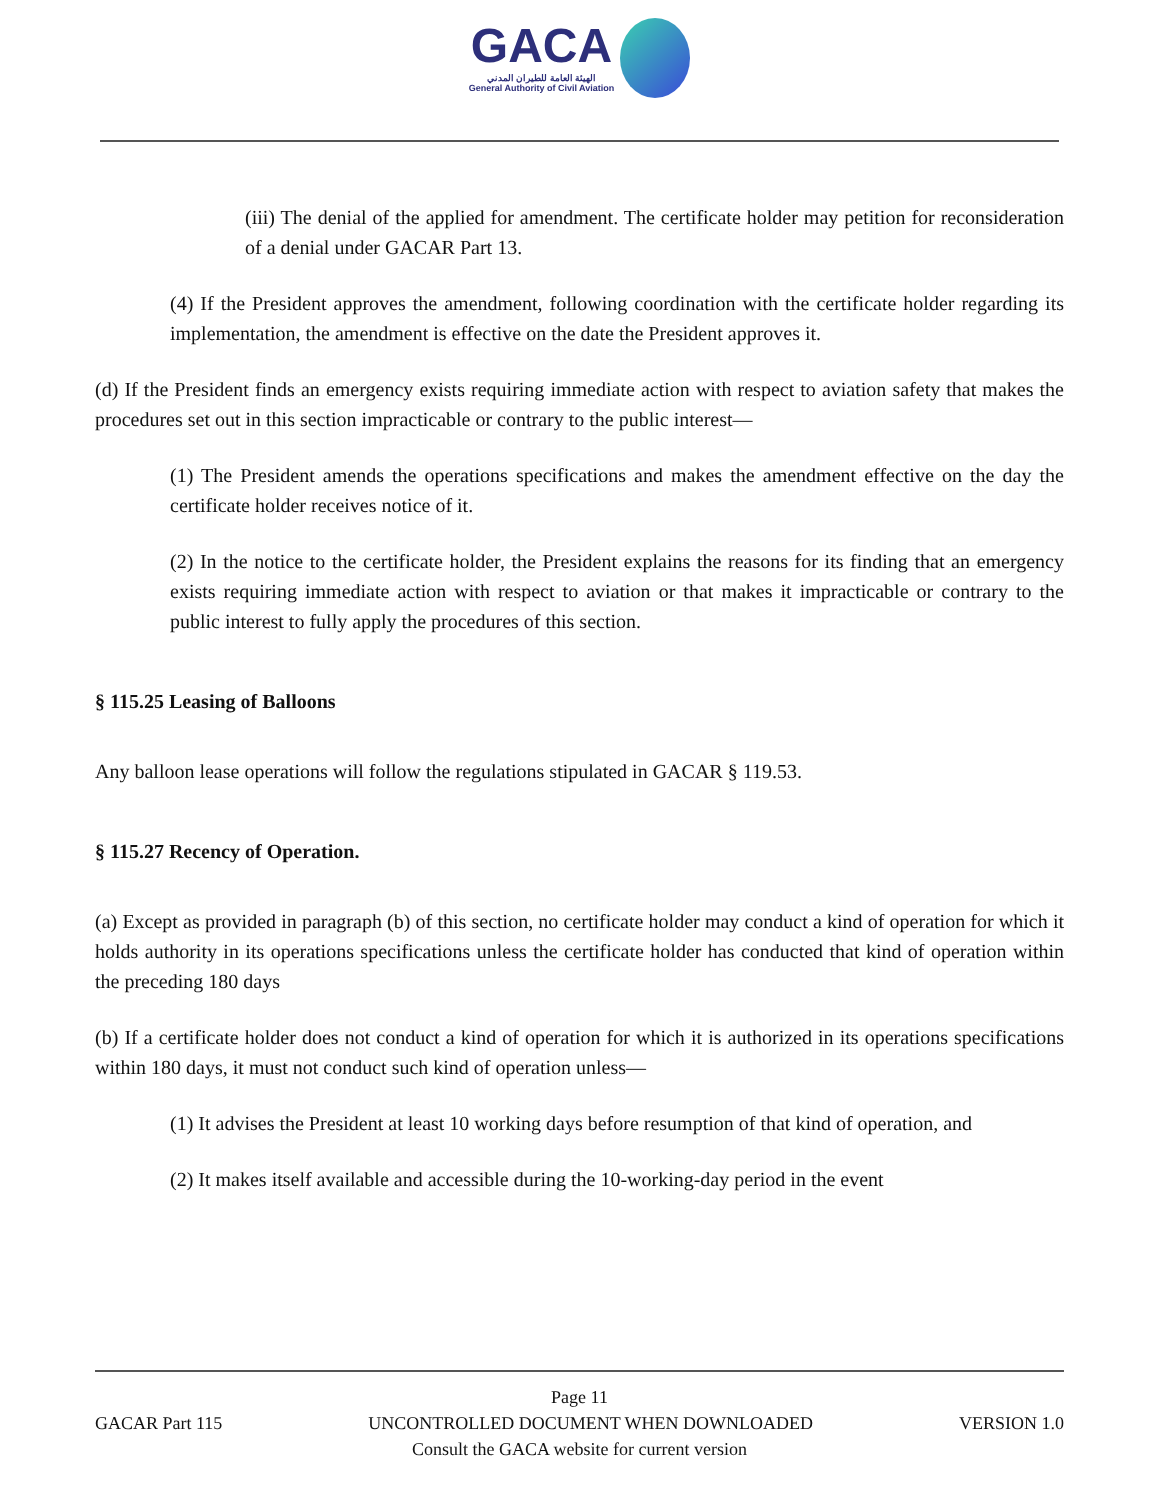GACA الهيئة العامة للطيران المدني General Authority of Civil Aviation
(iii) The denial of the applied for amendment. The certificate holder may petition for reconsideration of a denial under GACAR Part 13.
(4) If the President approves the amendment, following coordination with the certificate holder regarding its implementation, the amendment is effective on the date the President approves it.
(d) If the President finds an emergency exists requiring immediate action with respect to aviation safety that makes the procedures set out in this section impracticable or contrary to the public interest—
(1) The President amends the operations specifications and makes the amendment effective on the day the certificate holder receives notice of it.
(2) In the notice to the certificate holder, the President explains the reasons for its finding that an emergency exists requiring immediate action with respect to aviation or that makes it impracticable or contrary to the public interest to fully apply the procedures of this section.
§ 115.25 Leasing of Balloons
Any balloon lease operations will follow the regulations stipulated in GACAR § 119.53.
§ 115.27 Recency of Operation.
(a) Except as provided in paragraph (b) of this section, no certificate holder may conduct a kind of operation for which it holds authority in its operations specifications unless the certificate holder has conducted that kind of operation within the preceding 180 days
(b) If a certificate holder does not conduct a kind of operation for which it is authorized in its operations specifications within 180 days, it must not conduct such kind of operation unless—
(1) It advises the President at least 10 working days before resumption of that kind of operation, and
(2) It makes itself available and accessible during the 10-working-day period in the event
Page 11
GACAR Part 115 UNCONTROLLED DOCUMENT WHEN DOWNLOADED VERSION 1.0
Consult the GACA website for current version